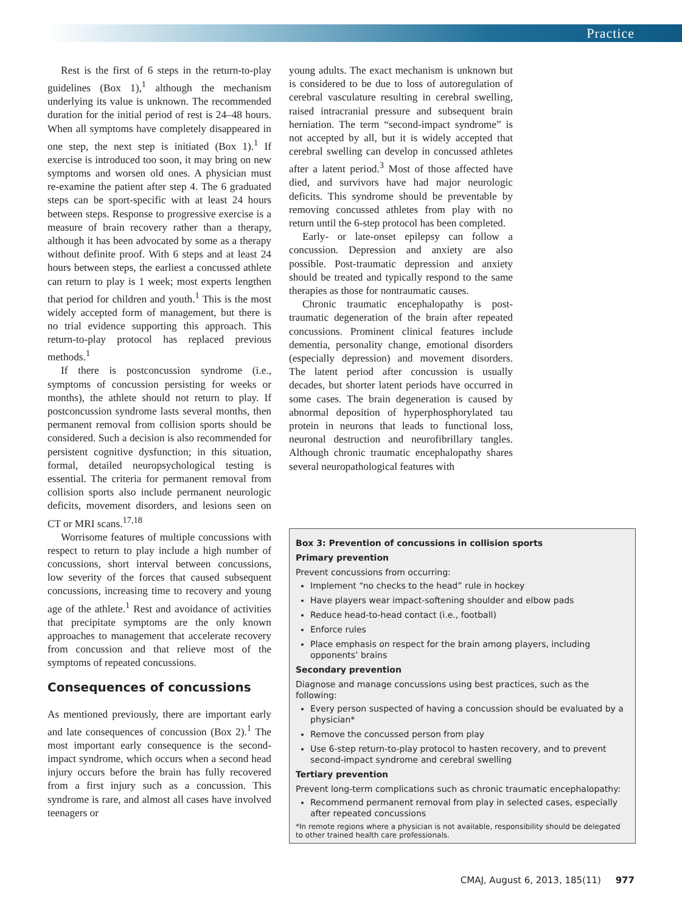Practice
Rest is the first of 6 steps in the return-to-play guidelines (Box 1),<sup>1</sup> although the mechanism underlying its value is unknown. The recommended duration for the initial period of rest is 24–48 hours. When all symptoms have completely disappeared in one step, the next step is initiated (Box 1).<sup>1</sup> If exercise is introduced too soon, it may bring on new symptoms and worsen old ones. A physician must re-examine the patient after step 4. The 6 graduated steps can be sport-specific with at least 24 hours between steps. Response to progressive exercise is a measure of brain recovery rather than a therapy, although it has been advocated by some as a therapy without definite proof. With 6 steps and at least 24 hours between steps, the earliest a concussed athlete can return to play is 1 week; most experts lengthen that period for children and youth.<sup>1</sup> This is the most widely accepted form of management, but there is no trial evidence supporting this approach. This return-to-play protocol has replaced previous methods.<sup>1</sup>
If there is postconcussion syndrome (i.e., symptoms of concussion persisting for weeks or months), the athlete should not return to play. If postconcussion syndrome lasts several months, then permanent removal from collision sports should be considered. Such a decision is also recommended for persistent cognitive dysfunction; in this situation, formal, detailed neuropsychological testing is essential. The criteria for permanent removal from collision sports also include permanent neurologic deficits, movement disorders, and lesions seen on CT or MRI scans.<sup>17,18</sup>
Worrisome features of multiple concussions with respect to return to play include a high number of concussions, short interval between concussions, low severity of the forces that caused subsequent concussions, increasing time to recovery and young age of the athlete.<sup>1</sup> Rest and avoidance of activities that precipitate symptoms are the only known approaches to management that accelerate recovery from concussion and that relieve most of the symptoms of repeated concussions.
Consequences of concussions
As mentioned previously, there are important early and late consequences of concussion (Box 2).<sup>1</sup> The most important early consequence is the second-impact syndrome, which occurs when a second head injury occurs before the brain has fully recovered from a first injury such as a concussion. This syndrome is rare, and almost all cases have involved teenagers or
young adults. The exact mechanism is unknown but is considered to be due to loss of autoregulation of cerebral vasculature resulting in cerebral swelling, raised intracranial pressure and subsequent brain herniation. The term “second-impact syndrome” is not accepted by all, but it is widely accepted that cerebral swelling can develop in concussed athletes after a latent period.<sup>3</sup> Most of those affected have died, and survivors have had major neurologic deficits. This syndrome should be preventable by removing concussed athletes from play with no return until the 6-step protocol has been completed.
Early- or late-onset epilepsy can follow a concussion. Depression and anxiety are also possible. Post-traumatic depression and anxiety should be treated and typically respond to the same therapies as those for nontraumatic causes.
Chronic traumatic encephalopathy is post-traumatic degeneration of the brain after repeated concussions. Prominent clinical features include dementia, personality change, emotional disorders (especially depression) and movement disorders. The latent period after concussion is usually decades, but shorter latent periods have occurred in some cases. The brain degeneration is caused by abnormal deposition of hyperphosphorylated tau protein in neurons that leads to functional loss, neuronal destruction and neurofibrillary tangles. Although chronic traumatic encephalopathy shares several neuropathological features with
Box 3: Prevention of concussions in collision sports
Primary prevention
Prevent concussions from occurring:
Implement “no checks to the head” rule in hockey
Have players wear impact-softening shoulder and elbow pads
Reduce head-to-head contact (i.e., football)
Enforce rules
Place emphasis on respect for the brain among players, including opponents’ brains
Secondary prevention
Diagnose and manage concussions using best practices, such as the following:
Every person suspected of having a concussion should be evaluated by a physician*
Remove the concussed person from play
Use 6-step return-to-play protocol to hasten recovery, and to prevent second-impact syndrome and cerebral swelling
Tertiary prevention
Prevent long-term complications such as chronic traumatic encephalopathy:
Recommend permanent removal from play in selected cases, especially after repeated concussions
*In remote regions where a physician is not available, responsibility should be delegated to other trained health care professionals.
CMAJ, August 6, 2013, 185(11) 977